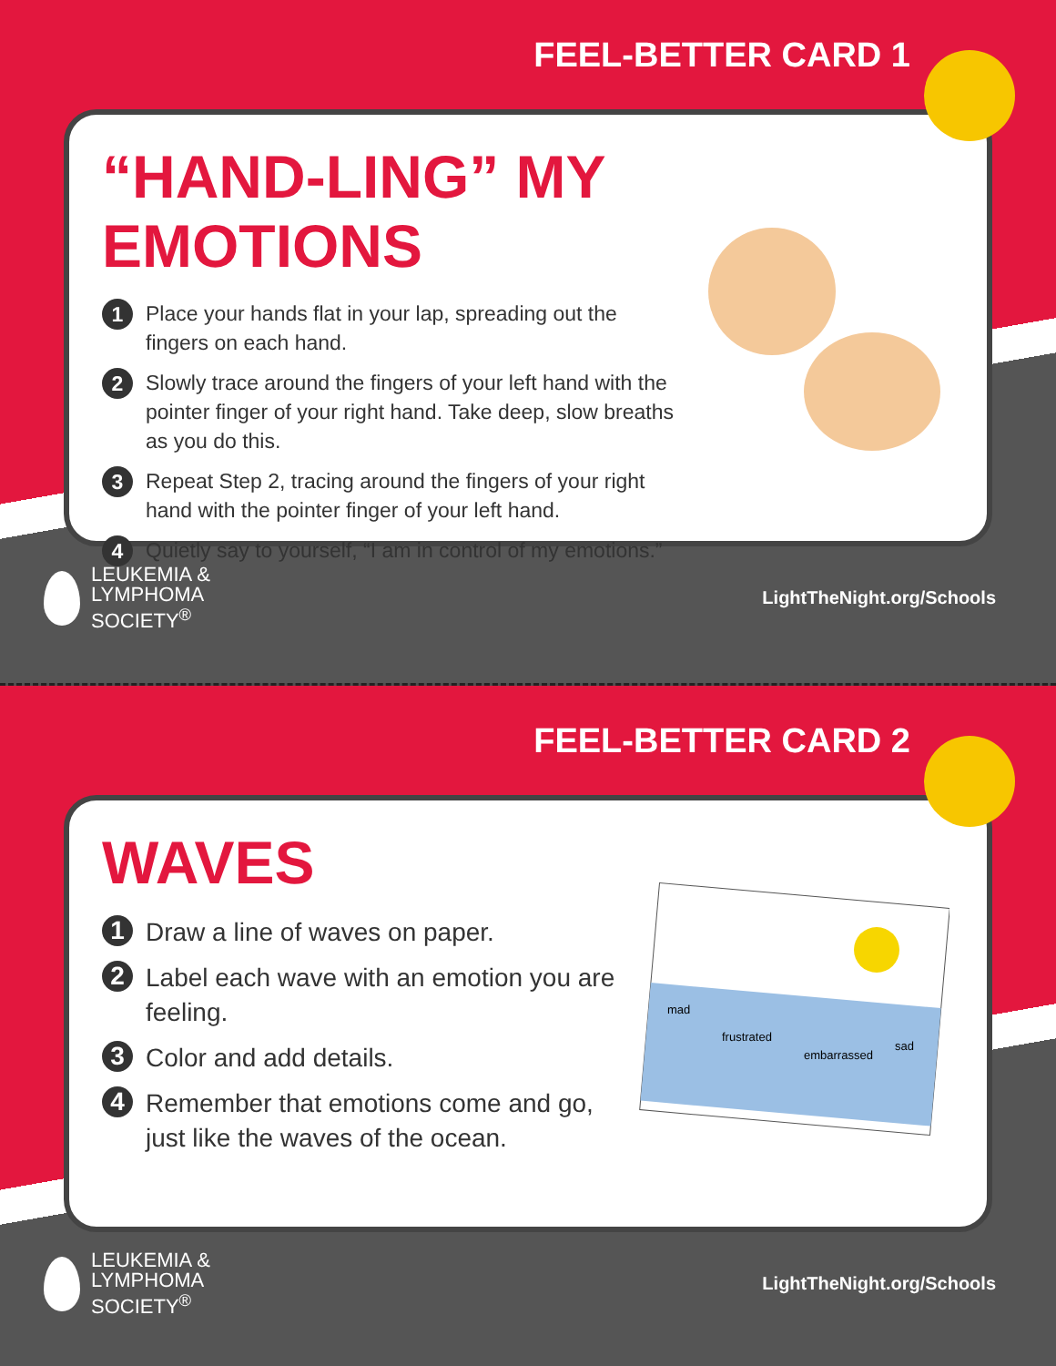FEEL-BETTER CARD 1
“HAND-LING” MY EMOTIONS
1 Place your hands flat in your lap, spreading out the fingers on each hand.
2 Slowly trace around the fingers of your left hand with the pointer finger of your right hand. Take deep, slow breaths as you do this.
3 Repeat Step 2, tracing around the fingers of your right hand with the pointer finger of your left hand.
4 Quietly say to yourself, “I am in control of my emotions.”
LEUKEMIA &
LYMPHOMA
SOCIETY<sup>®</sup>
LightTheNight.org/Schools
FEEL-BETTER CARD 2
WAVES
1 Draw a line of waves on paper.
2 Label each wave with an emotion you are feeling.
3 Color and add details.
4 Remember that emotions come and go, just like the waves of the ocean.
mad
frustrated
embarrassed
sad
LEUKEMIA &
LYMPHOMA
SOCIETY<sup>®</sup>
LightTheNight.org/Schools